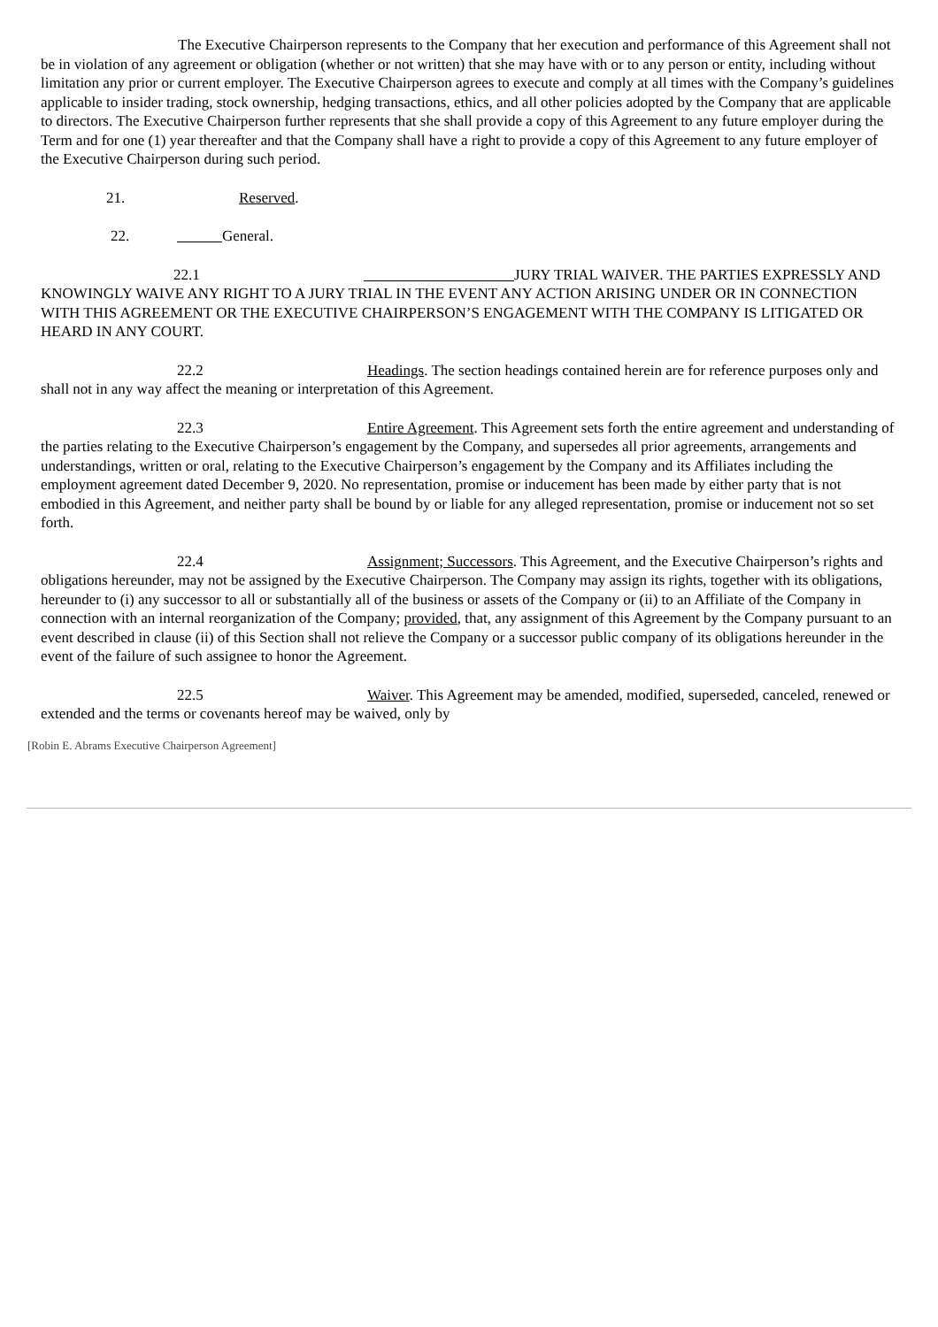The Executive Chairperson represents to the Company that her execution and performance of this Agreement shall not be in violation of any agreement or obligation (whether or not written) that she may have with or to any person or entity, including without limitation any prior or current employer. The Executive Chairperson agrees to execute and comply at all times with the Company’s guidelines applicable to insider trading, stock ownership, hedging transactions, ethics, and all other policies adopted by the Company that are applicable to directors. The Executive Chairperson further represents that she shall provide a copy of this Agreement to any future employer during the Term and for one (1) year thereafter and that the Company shall have a right to provide a copy of this Agreement to any future employer of the Executive Chairperson during such period.
21. Reserved.
22. General.
22.1 JURY TRIAL WAIVER. THE PARTIES EXPRESSLY AND KNOWINGLY WAIVE ANY RIGHT TO A JURY TRIAL IN THE EVENT ANY ACTION ARISING UNDER OR IN CONNECTION WITH THIS AGREEMENT OR THE EXECUTIVE CHAIRPERSON’S ENGAGEMENT WITH THE COMPANY IS LITIGATED OR HEARD IN ANY COURT.
22.2 Headings. The section headings contained herein are for reference purposes only and shall not in any way affect the meaning or interpretation of this Agreement.
22.3 Entire Agreement. This Agreement sets forth the entire agreement and understanding of the parties relating to the Executive Chairperson’s engagement by the Company, and supersedes all prior agreements, arrangements and understandings, written or oral, relating to the Executive Chairperson’s engagement by the Company and its Affiliates including the employment agreement dated December 9, 2020. No representation, promise or inducement has been made by either party that is not embodied in this Agreement, and neither party shall be bound by or liable for any alleged representation, promise or inducement not so set forth.
22.4 Assignment; Successors. This Agreement, and the Executive Chairperson’s rights and obligations hereunder, may not be assigned by the Executive Chairperson. The Company may assign its rights, together with its obligations, hereunder to (i) any successor to all or substantially all of the business or assets of the Company or (ii) to an Affiliate of the Company in connection with an internal reorganization of the Company; provided, that, any assignment of this Agreement by the Company pursuant to an event described in clause (ii) of this Section shall not relieve the Company or a successor public company of its obligations hereunder in the event of the failure of such assignee to honor the Agreement.
22.5 Waiver. This Agreement may be amended, modified, superseded, canceled, renewed or extended and the terms or covenants hereof may be waived, only by
[Robin E. Abrams Executive Chairperson Agreement]